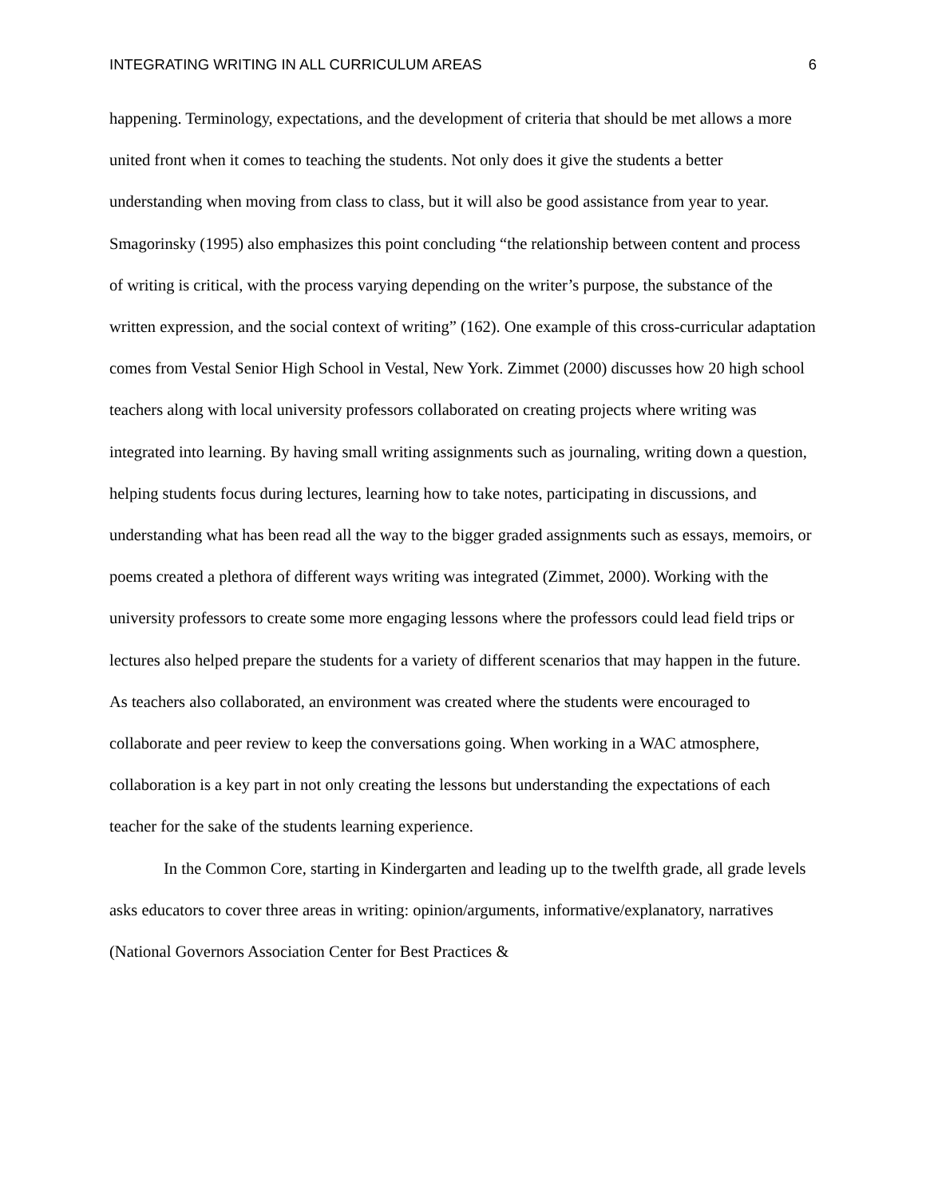INTEGRATING WRITING IN ALL CURRICULUM AREAS 6
happening. Terminology, expectations, and the development of criteria that should be met allows a more united front when it comes to teaching the students. Not only does it give the students a better understanding when moving from class to class, but it will also be good assistance from year to year. Smagorinsky (1995) also emphasizes this point concluding “the relationship between content and process of writing is critical, with the process varying depending on the writer’s purpose, the substance of the written expression, and the social context of writing” (162). One example of this cross-curricular adaptation comes from Vestal Senior High School in Vestal, New York. Zimmet (2000) discusses how 20 high school teachers along with local university professors collaborated on creating projects where writing was integrated into learning. By having small writing assignments such as journaling, writing down a question, helping students focus during lectures, learning how to take notes, participating in discussions, and understanding what has been read all the way to the bigger graded assignments such as essays, memoirs, or poems created a plethora of different ways writing was integrated (Zimmet, 2000). Working with the university professors to create some more engaging lessons where the professors could lead field trips or lectures also helped prepare the students for a variety of different scenarios that may happen in the future. As teachers also collaborated, an environment was created where the students were encouraged to collaborate and peer review to keep the conversations going. When working in a WAC atmosphere, collaboration is a key part in not only creating the lessons but understanding the expectations of each teacher for the sake of the students learning experience.
In the Common Core, starting in Kindergarten and leading up to the twelfth grade, all grade levels asks educators to cover three areas in writing: opinion/arguments, informative/explanatory, narratives (National Governors Association Center for Best Practices &